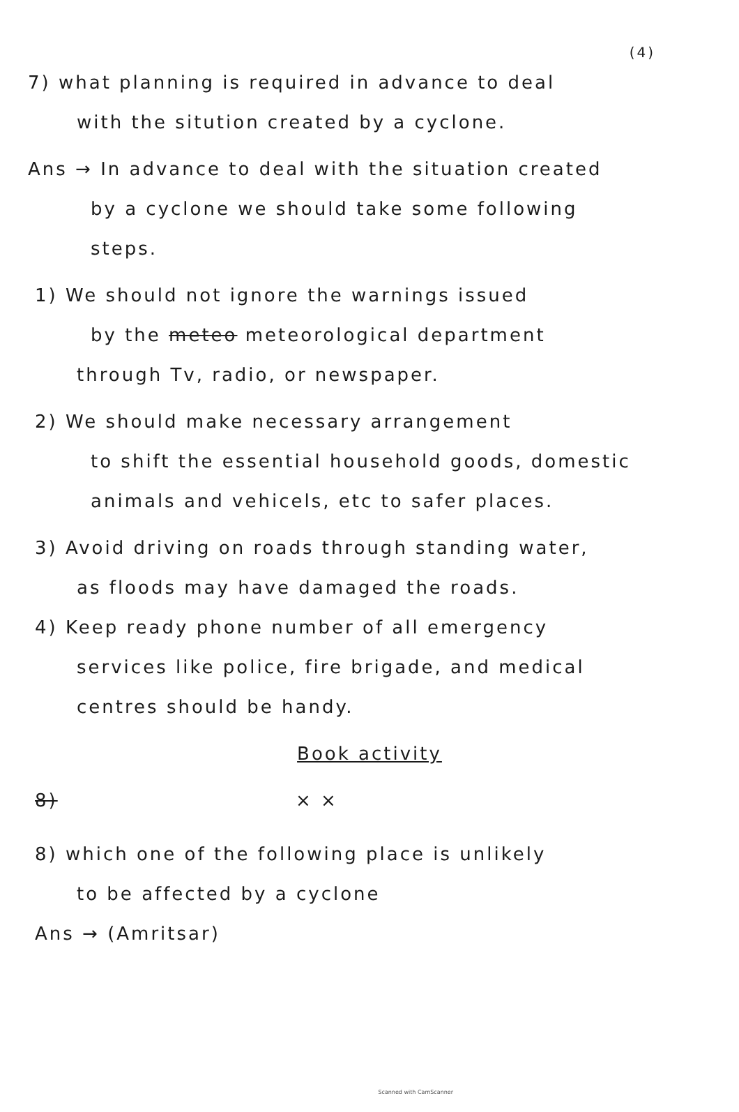(4)
7) what planning is required in advance to deal
with the sitution created by a cyclone.
Ans → In advance to deal with the situation created
by a cyclone we should take some following
steps.
1) We should not ignore the warnings issued
by the meteo meteorological department
through Tv, radio, or newspaper.
2) We should make necessary arrangement
to shift the essential household goods, domestic
animals and vehicels, etc to safer places.
3) Avoid driving on roads through standing water,
as floods may have damaged the roads.
4) Keep ready phone number of all emergency
services like police, fire brigade, and medical
centres should be handy.
Book activity
8) × ×
8) which one of the following place is unlikely
to be affected by a cyclone
Ans → (Amritsar)
Scanned with CamScanner